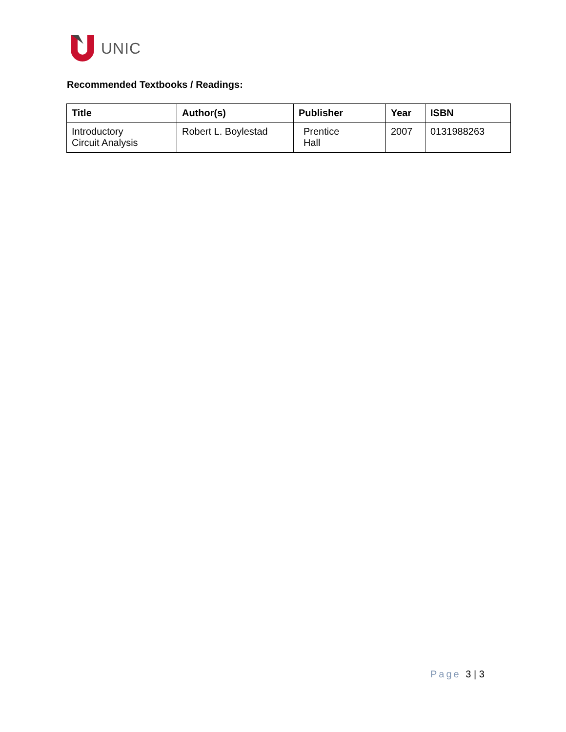UNIC
Recommended Textbooks / Readings:
| Title | Author(s) | Publisher | Year | ISBN |
| --- | --- | --- | --- | --- |
| Introductory Circuit Analysis | Robert L. Boylestad | Prentice Hall | 2007 | 0131988263 |
Page 3 | 3